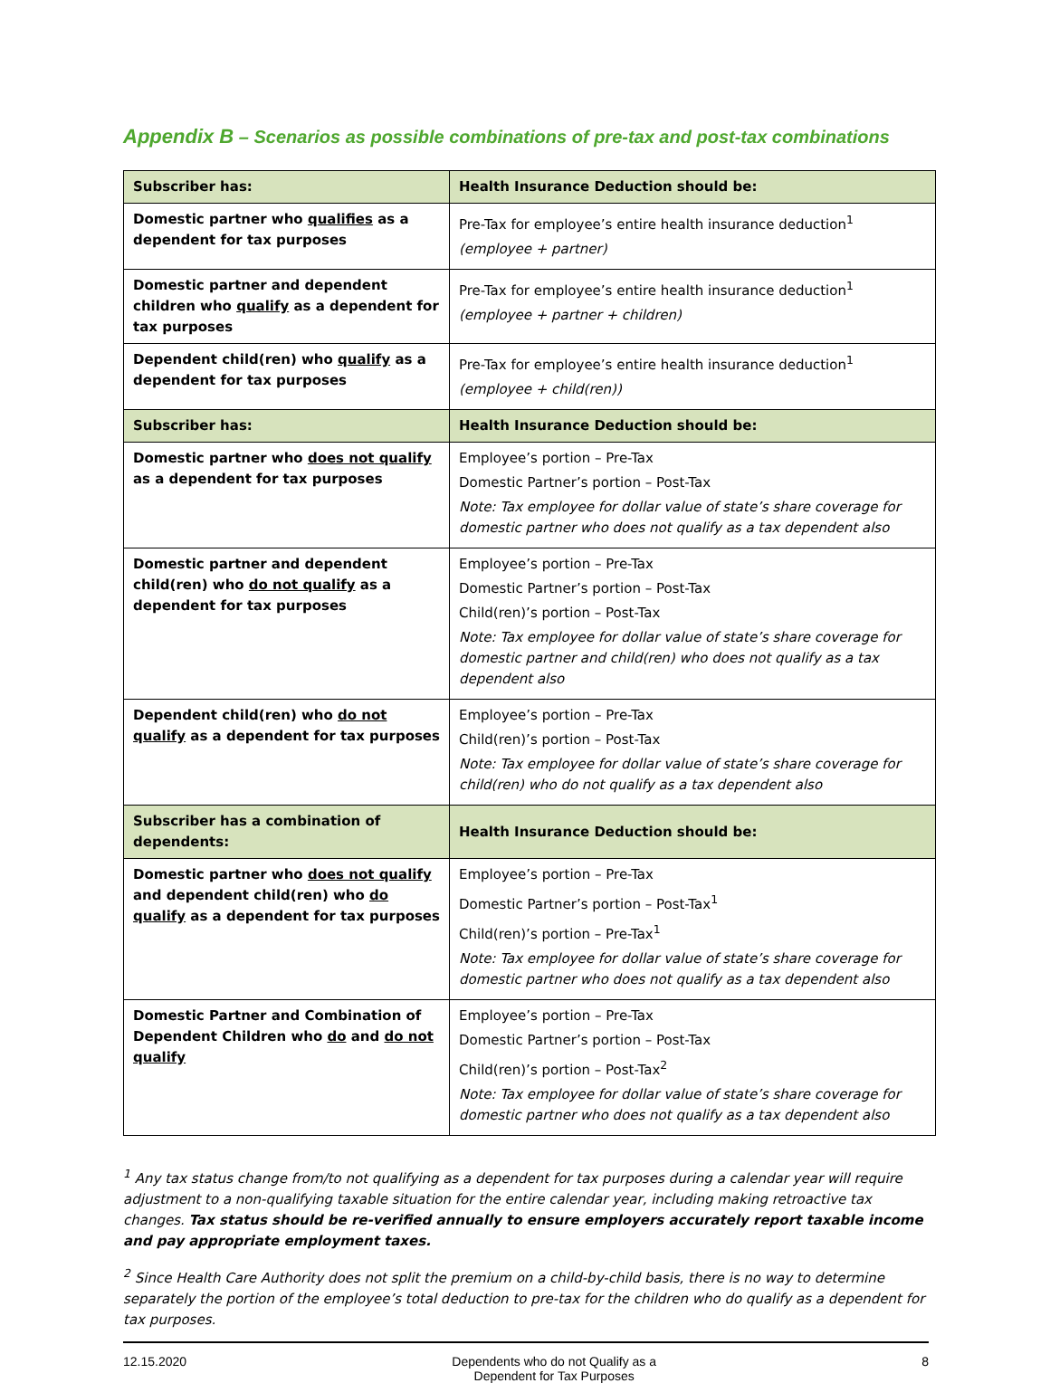Appendix B – Scenarios as possible combinations of pre-tax and post-tax combinations
| Subscriber has: | Health Insurance Deduction should be: |
| --- | --- |
| Domestic partner who qualifies as a dependent for tax purposes | Pre-Tax for employee’s entire health insurance deduction<sup>1</sup> (employee + partner) |
| Domestic partner and dependent children who qualify as a dependent for tax purposes | Pre-Tax for employee’s entire health insurance deduction<sup>1</sup> (employee + partner + children) |
| Dependent child(ren) who qualify as a dependent for tax purposes | Pre-Tax for employee’s entire health insurance deduction<sup>1</sup> (employee + child(ren)) |
| Subscriber has: | Health Insurance Deduction should be: |
| Domestic partner who does not qualify as a dependent for tax purposes | Employee’s portion – Pre-Tax Domestic Partner’s portion – Post-Tax Note: Tax employee for dollar value of state’s share coverage for domestic partner who does not qualify as a tax dependent also |
| Domestic partner and dependent child(ren) who do not qualify as a dependent for tax purposes | Employee’s portion – Pre-Tax Domestic Partner’s portion – Post-Tax Child(ren)’s portion – Post-Tax Note: Tax employee for dollar value of state’s share coverage for domestic partner and child(ren) who does not qualify as a tax dependent also |
| Dependent child(ren) who do not qualify as a dependent for tax purposes | Employee’s portion – Pre-Tax Child(ren)’s portion – Post-Tax Note: Tax employee for dollar value of state’s share coverage for child(ren) who do not qualify as a tax dependent also |
| Subscriber has a combination of dependents: | Health Insurance Deduction should be: |
| Domestic partner who does not qualify and dependent child(ren) who do qualify as a dependent for tax purposes | Employee’s portion – Pre-Tax Domestic Partner’s portion – Post-Tax<sup>1</sup> Child(ren)’s portion – Pre-Tax<sup>1</sup> Note: Tax employee for dollar value of state’s share coverage for domestic partner who does not qualify as a tax dependent also |
| Domestic Partner and Combination of Dependent Children who do and do not qualify | Employee’s portion – Pre-Tax Domestic Partner’s portion – Post-Tax Child(ren)’s portion – Post-Tax<sup>2</sup> Note: Tax employee for dollar value of state’s share coverage for domestic partner who does not qualify as a tax dependent also |
<sup>1</sup> Any tax status change from/to not qualifying as a dependent for tax purposes during a calendar year will require adjustment to a non-qualifying taxable situation for the entire calendar year, including making retroactive tax changes. Tax status should be re-verified annually to ensure employers accurately report taxable income and pay appropriate employment taxes.
<sup>2</sup> Since Health Care Authority does not split the premium on a child-by-child basis, there is no way to determine separately the portion of the employee’s total deduction to pre-tax for the children who do qualify as a dependent for tax purposes.
12.15.2020 Dependents who do not Qualify as a
Dependent for Tax Purposes
8